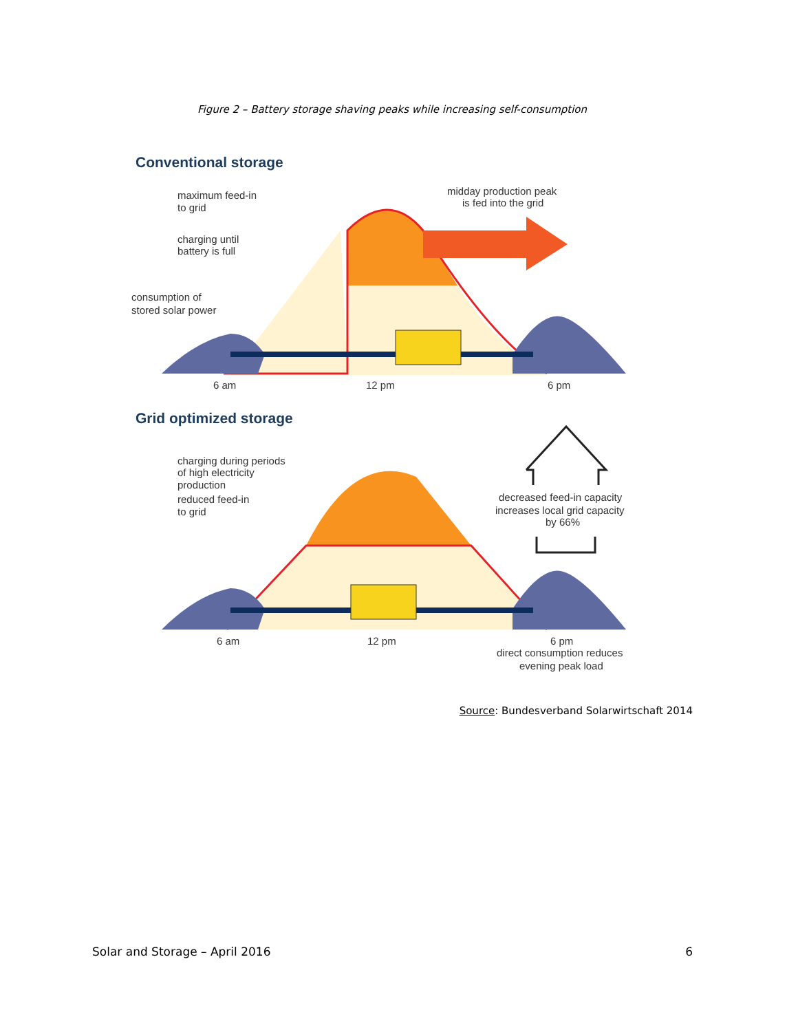Figure 2 – Battery storage shaving peaks while increasing self-consumption
Conventional storage
midday production peak
is fed into the grid
maximum feed-in
to grid
charging until
battery is full
consumption of
stored solar power
6 am
12 pm
6 pm
Grid optimized storage
charging during periods
of high electricity
production
reduced feed-in
to grid
decreased feed-in capacity
increases local grid capacity
by 66%
6 am
12 pm
6 pm
direct consumption reduces
evening peak load
Source: Bundesverband Solarwirtschaft 2014
Solar and Storage – April 2016 6